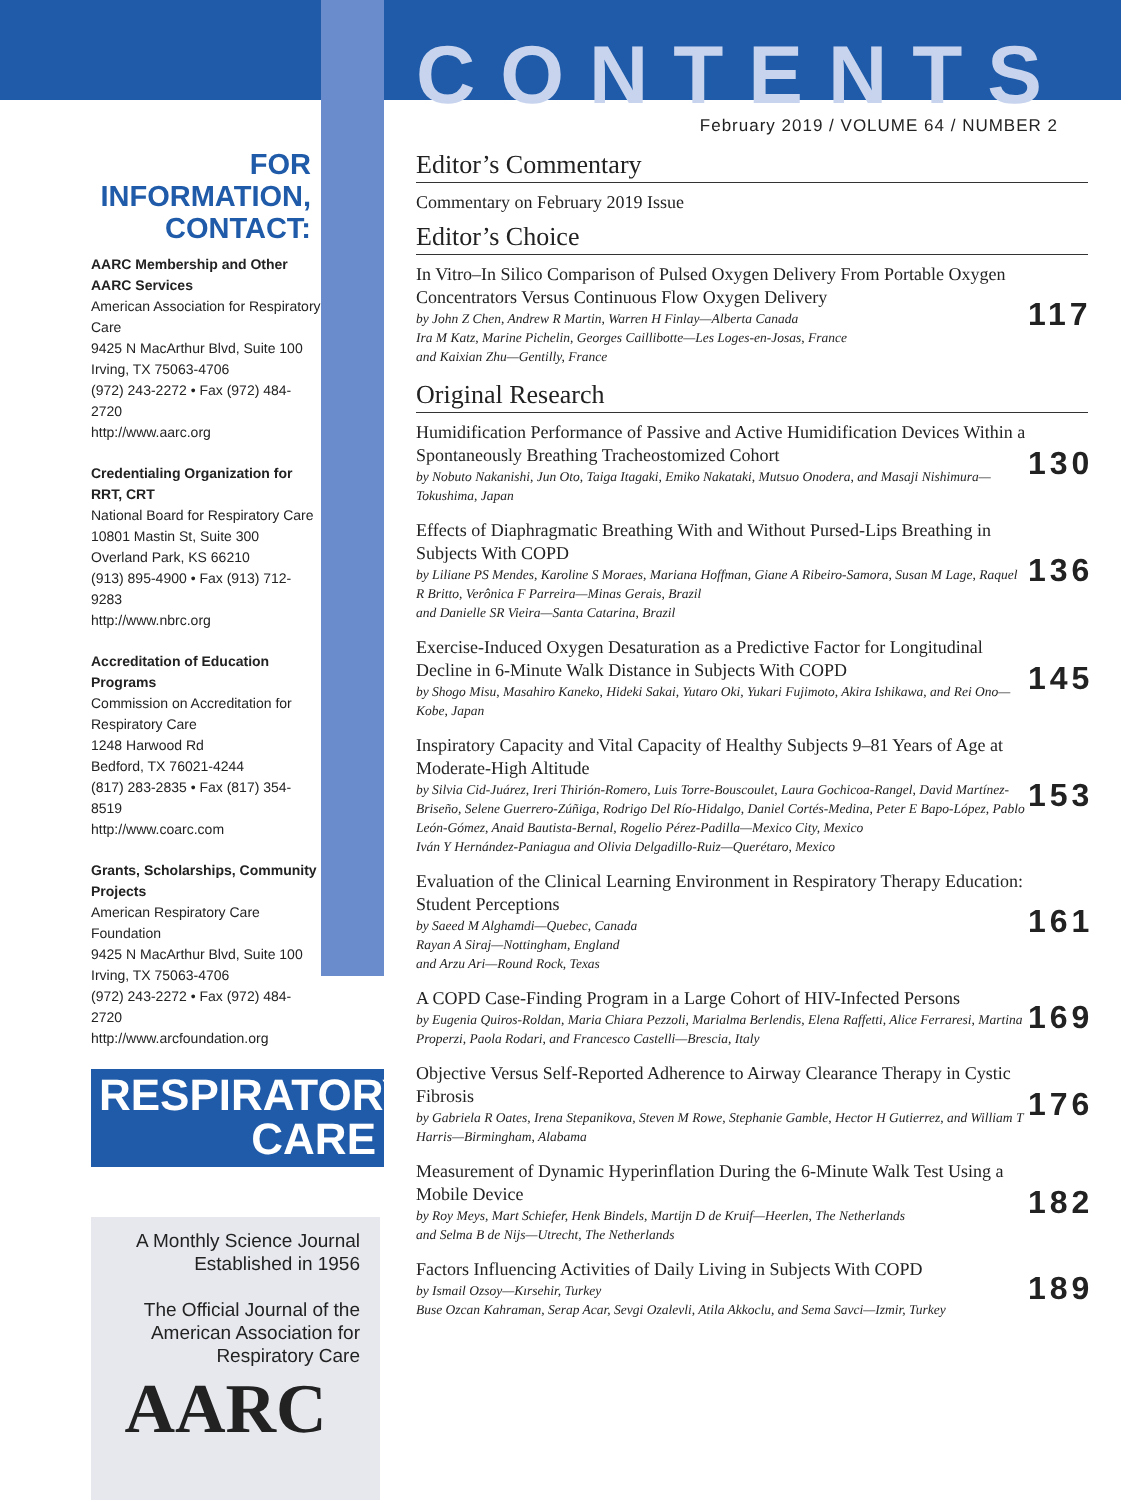FOR INFORMATION, CONTACT:
AARC Membership and Other AARC Services
American Association for Respiratory Care
9425 N MacArthur Blvd, Suite 100
Irving, TX 75063-4706
(972) 243-2272 • Fax (972) 484-2720
http://www.aarc.org
Credentialing Organization for RRT, CRT
National Board for Respiratory Care
10801 Mastin St, Suite 300
Overland Park, KS 66210
(913) 895-4900 • Fax (913) 712-9283
http://www.nbrc.org
Accreditation of Education Programs
Commission on Accreditation for Respiratory Care
1248 Harwood Rd
Bedford, TX 76021-4244
(817) 283-2835 • Fax (817) 354-8519
http://www.coarc.com
Grants, Scholarships, Community Projects
American Respiratory Care Foundation
9425 N MacArthur Blvd, Suite 100
Irving, TX 75063-4706
(972) 243-2272 • Fax (972) 484-2720
http://www.arcfoundation.org
RESPIRATORY
CARE
A Monthly Science Journal
Established in 1956
The Official Journal of the American Association for Respiratory Care
AARC
CONTENTS
February 2019 / VOLUME 64 / NUMBER 2
Editor’s Commentary
Commentary on February 2019 Issue
Editor’s Choice
In Vitro–In Silico Comparison of Pulsed Oxygen Delivery From Portable Oxygen Concentrators Versus Continuous Flow Oxygen Delivery
by John Z Chen, Andrew R Martin, Warren H Finlay—Alberta Canada
Ira M Katz, Marine Pichelin, Georges Caillibotte—Les Loges-en-Josas, France
and Kaixian Zhu—Gentilly, France
117
Original Research
Humidification Performance of Passive and Active Humidification Devices Within a Spontaneously Breathing Tracheostomized Cohort
by Nobuto Nakanishi, Jun Oto, Taiga Itagaki, Emiko Nakataki, Mutsuo Onodera, and Masaji Nishimura—Tokushima, Japan
130
Effects of Diaphragmatic Breathing With and Without Pursed-Lips Breathing in Subjects With COPD
by Liliane PS Mendes, Karoline S Moraes, Mariana Hoffman, Giane A Ribeiro-Samora, Susan M Lage, Raquel R Britto, Verônica F Parreira—Minas Gerais, Brazil
and Danielle SR Vieira—Santa Catarina, Brazil
136
Exercise-Induced Oxygen Desaturation as a Predictive Factor for Longitudinal Decline in 6-Minute Walk Distance in Subjects With COPD
by Shogo Misu, Masahiro Kaneko, Hideki Sakai, Yutaro Oki, Yukari Fujimoto, Akira Ishikawa, and Rei Ono—Kobe, Japan
145
Inspiratory Capacity and Vital Capacity of Healthy Subjects 9–81 Years of Age at Moderate-High Altitude
by Silvia Cid-Juárez, Ireri Thirión-Romero, Luis Torre-Bouscoulet, Laura Gochicoa-Rangel, David Martínez-Briseño, Selene Guerrero-Zúñiga, Rodrigo Del Río-Hidalgo, Daniel Cortés-Medina, Peter E Bapo-López, Pablo León-Gómez, Anaid Bautista-Bernal, Rogelio Pérez-Padilla—Mexico City, Mexico
Iván Y Hernández-Paniagua and Olivia Delgadillo-Ruiz—Querétaro, Mexico
153
Evaluation of the Clinical Learning Environment in Respiratory Therapy Education: Student Perceptions
by Saeed M Alghamdi—Quebec, Canada
Rayan A Siraj—Nottingham, England
and Arzu Ari—Round Rock, Texas
161
A COPD Case-Finding Program in a Large Cohort of HIV-Infected Persons
by Eugenia Quiros-Roldan, Maria Chiara Pezzoli, Marialma Berlendis, Elena Raffetti, Alice Ferraresi, Martina Properzi, Paola Rodari, and Francesco Castelli—Brescia, Italy
169
Objective Versus Self-Reported Adherence to Airway Clearance Therapy in Cystic Fibrosis
by Gabriela R Oates, Irena Stepanikova, Steven M Rowe, Stephanie Gamble, Hector H Gutierrez, and William T Harris—Birmingham, Alabama
176
Measurement of Dynamic Hyperinflation During the 6-Minute Walk Test Using a Mobile Device
by Roy Meys, Mart Schiefer, Henk Bindels, Martijn D de Kruif—Heerlen, The Netherlands
and Selma B de Nijs—Utrecht, The Netherlands
182
Factors Influencing Activities of Daily Living in Subjects With COPD
by Ismail Ozsoy—Kırsehir, Turkey
Buse Ozcan Kahraman, Serap Acar, Sevgi Ozalevli, Atila Akkoclu, and Sema Savci—Izmir, Turkey
189